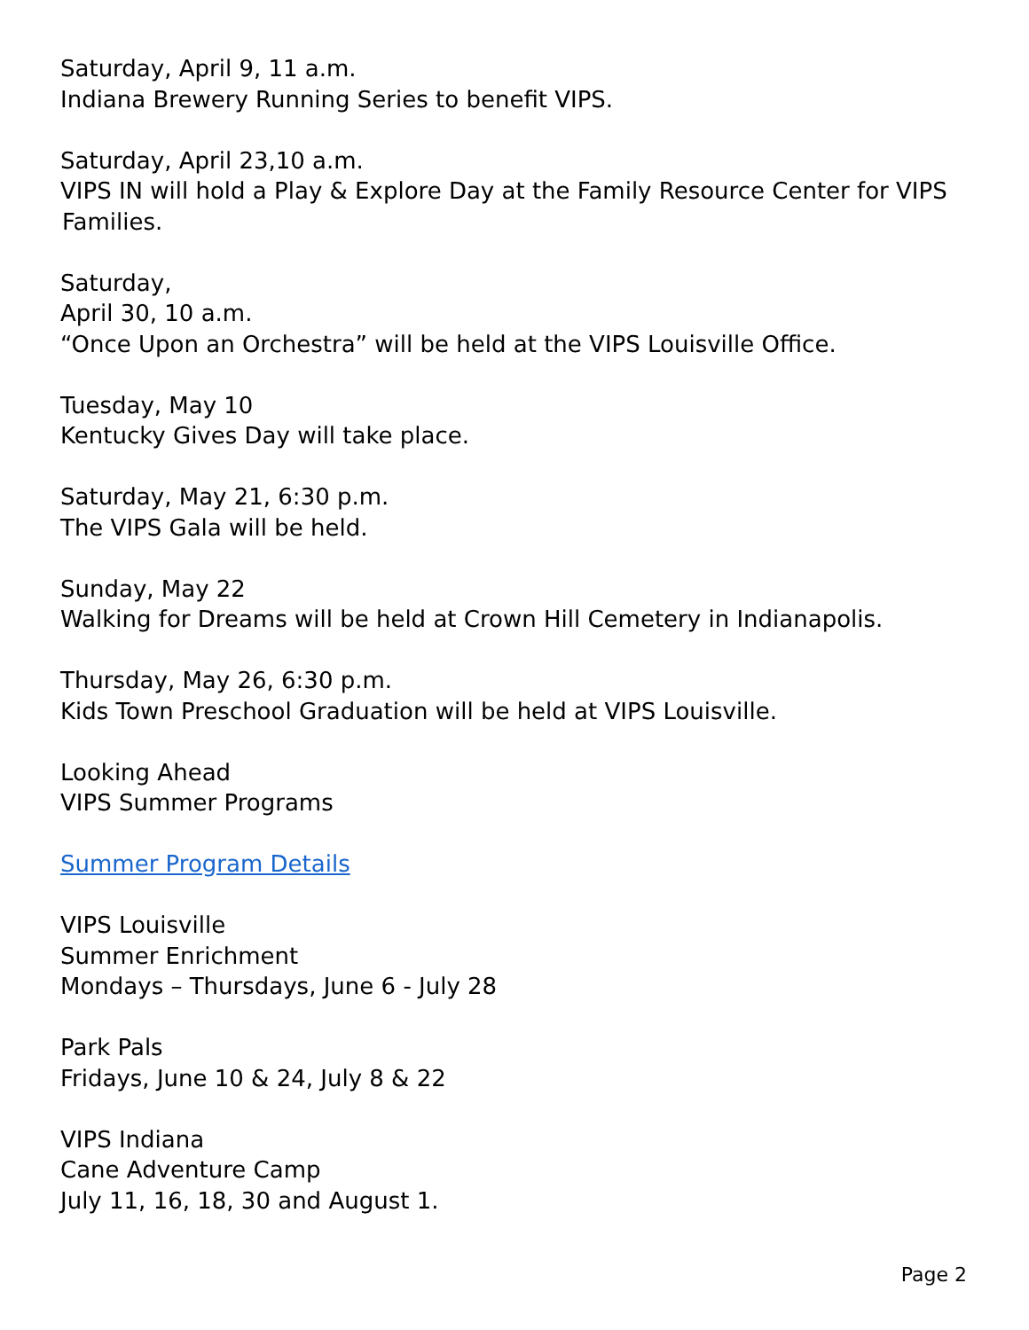Saturday, April 9, 11 a.m.
Indiana Brewery Running Series to benefit VIPS.
Saturday, April 23,10 a.m.
VIPS IN will hold a Play & Explore Day at the Family Resource Center for VIPS
Families.
Saturday,
April 30, 10 a.m.
“Once Upon an Orchestra” will be held at the VIPS Louisville Office.
Tuesday, May 10
Kentucky Gives Day will take place.
Saturday, May 21, 6:30 p.m.
The VIPS Gala will be held.
Sunday, May 22
Walking for Dreams will be held at Crown Hill Cemetery in Indianapolis.
Thursday, May 26, 6:30 p.m.
Kids Town Preschool Graduation will be held at VIPS Louisville.
Looking Ahead
VIPS Summer Programs
Summer Program Details
VIPS Louisville
Summer Enrichment
Mondays – Thursdays, June 6 - July 28
Park Pals
Fridays, June 10 & 24, July 8 & 22
VIPS Indiana
Cane Adventure Camp
July 11, 16, 18, 30 and August 1.
Page 2